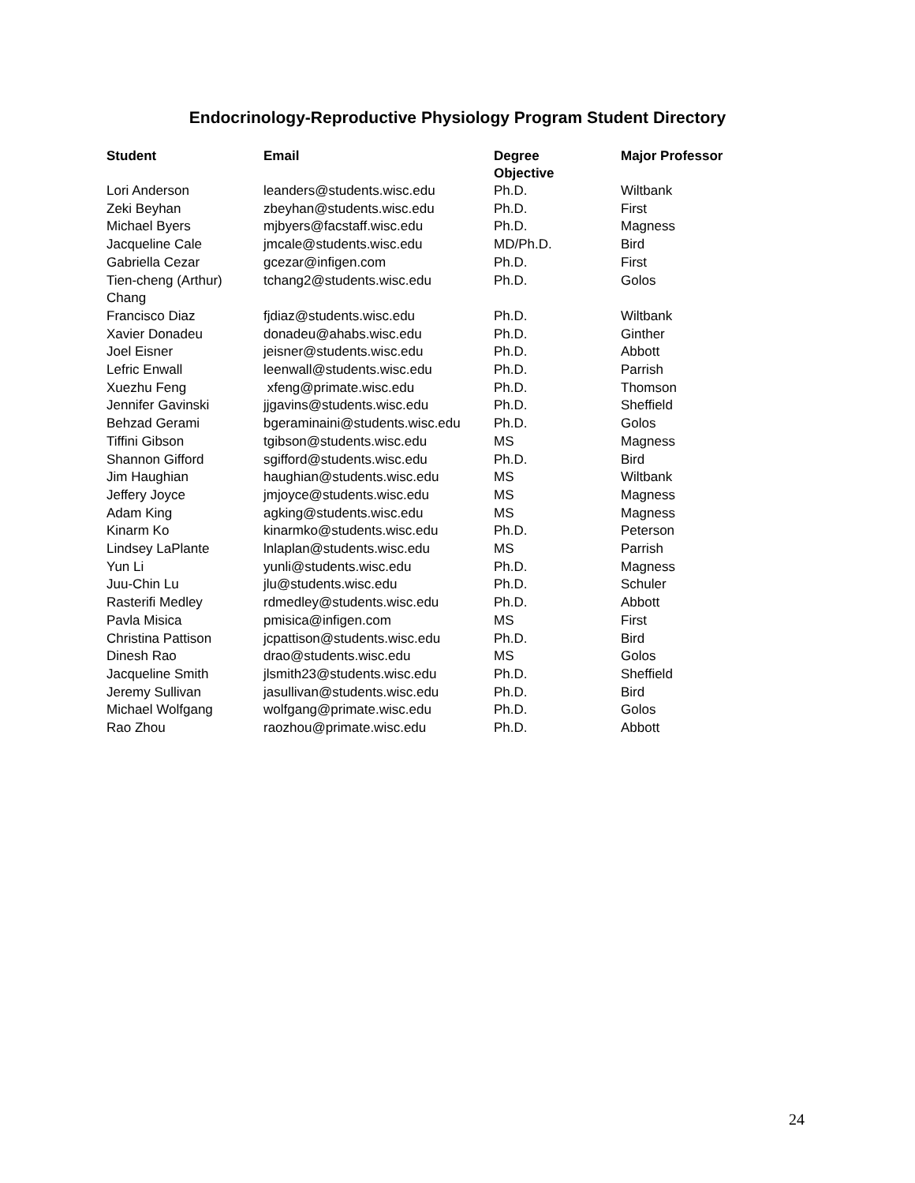Endocrinology-Reproductive Physiology Program Student Directory
| Student | Email | Degree Objective | Major Professor |
| --- | --- | --- | --- |
| Lori Anderson | leanders@students.wisc.edu | Ph.D. | Wiltbank |
| Zeki Beyhan | zbeyhan@students.wisc.edu | Ph.D. | First |
| Michael Byers | mjbyers@facstaff.wisc.edu | Ph.D. | Magness |
| Jacqueline Cale | jmcale@students.wisc.edu | MD/Ph.D. | Bird |
| Gabriella Cezar | gcezar@infigen.com | Ph.D. | First |
| Tien-cheng (Arthur) Chang | tchang2@students.wisc.edu | Ph.D. | Golos |
| Francisco Diaz | fjdiaz@students.wisc.edu | Ph.D. | Wiltbank |
| Xavier Donadeu | donadeu@ahabs.wisc.edu | Ph.D. | Ginther |
| Joel Eisner | jeisner@students.wisc.edu | Ph.D. | Abbott |
| Lefric Enwall | leenwall@students.wisc.edu | Ph.D. | Parrish |
| Xuezhu Feng | xfeng@primate.wisc.edu | Ph.D. | Thomson |
| Jennifer Gavinski | jjgavins@students.wisc.edu | Ph.D. | Sheffield |
| Behzad Gerami | bgeraminaini@students.wisc.edu | Ph.D. | Golos |
| Tiffini Gibson | tgibson@students.wisc.edu | MS | Magness |
| Shannon Gifford | sgifford@students.wisc.edu | Ph.D. | Bird |
| Jim Haughian | haughian@students.wisc.edu | MS | Wiltbank |
| Jeffery Joyce | jmjoyce@students.wisc.edu | MS | Magness |
| Adam King | agking@students.wisc.edu | MS | Magness |
| Kinarm Ko | kinarmko@students.wisc.edu | Ph.D. | Peterson |
| Lindsey LaPlante | lnlaplan@students.wisc.edu | MS | Parrish |
| Yun Li | yunli@students.wisc.edu | Ph.D. | Magness |
| Juu-Chin Lu | jlu@students.wisc.edu | Ph.D. | Schuler |
| Rasterifi Medley | rdmedley@students.wisc.edu | Ph.D. | Abbott |
| Pavla Misica | pmisica@infigen.com | MS | First |
| Christina Pattison | jcpattison@students.wisc.edu | Ph.D. | Bird |
| Dinesh Rao | drao@students.wisc.edu | MS | Golos |
| Jacqueline Smith | jlsmith23@students.wisc.edu | Ph.D. | Sheffield |
| Jeremy Sullivan | jasullivan@students.wisc.edu | Ph.D. | Bird |
| Michael Wolfgang | wolfgang@primate.wisc.edu | Ph.D. | Golos |
| Rao Zhou | raozhou@primate.wisc.edu | Ph.D. | Abbott |
24